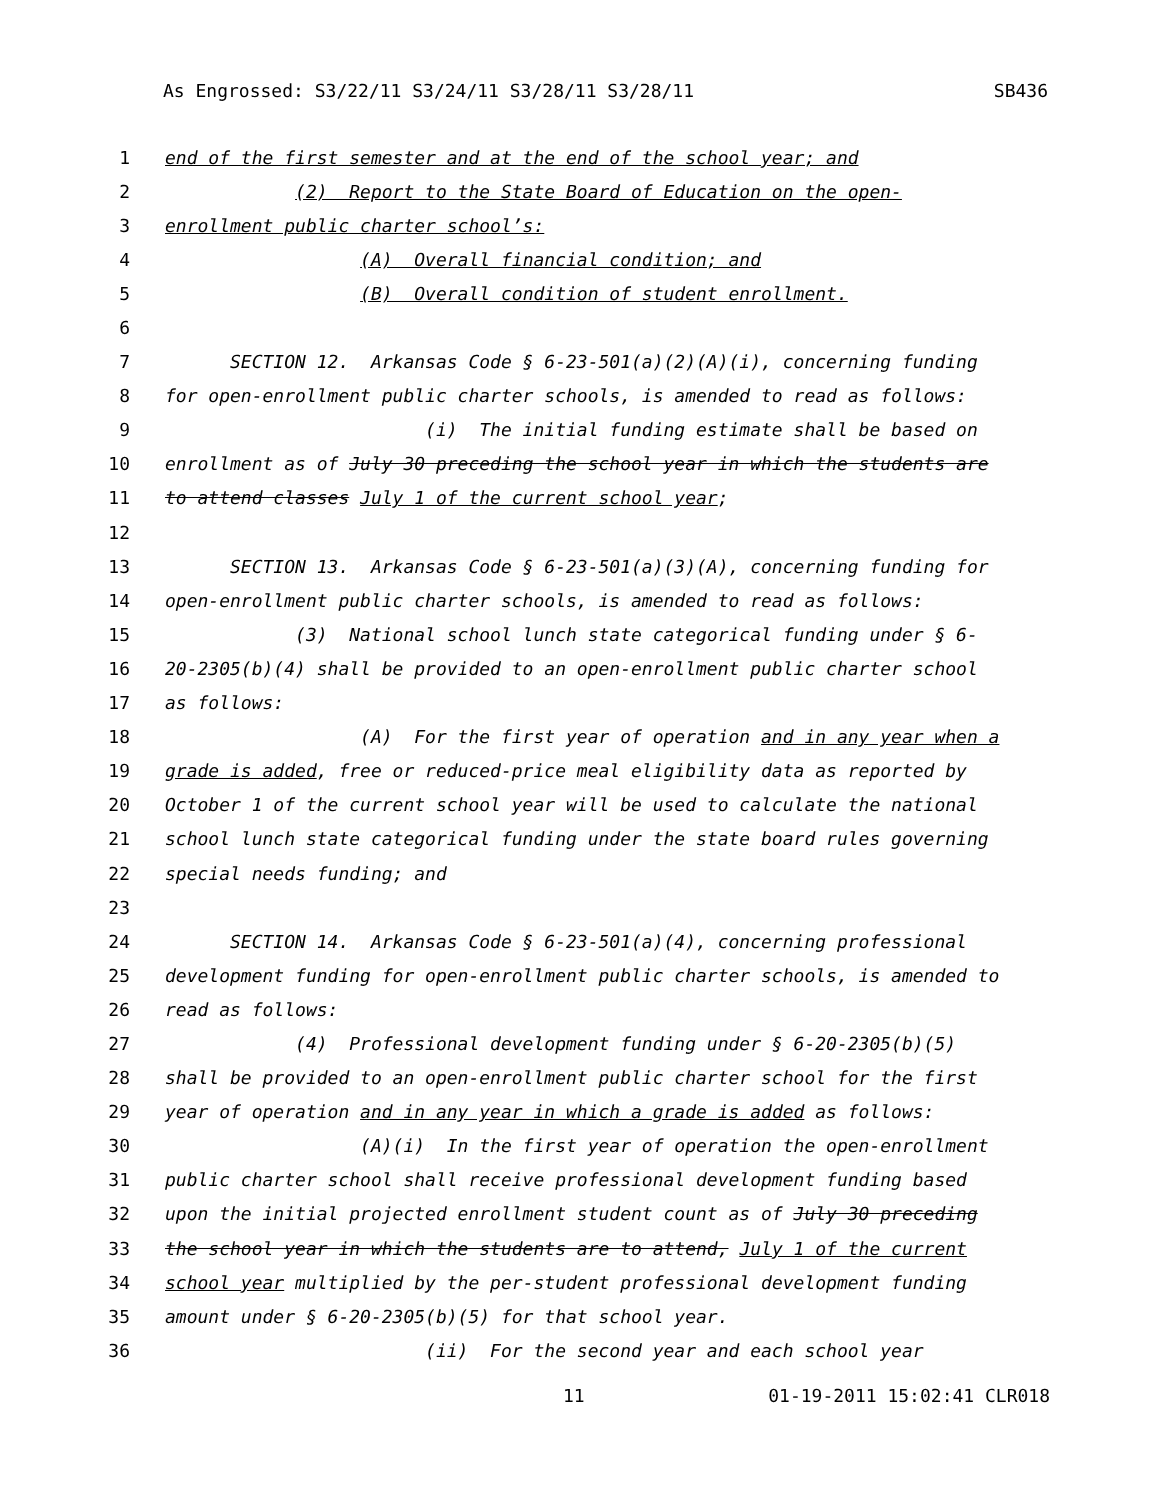As Engrossed: S3/22/11 S3/24/11 S3/28/11 S3/28/11 SB436
1 end of the first semester and at the end of the school year; and
2 (2) Report to the State Board of Education on the open-
3 enrollment public charter school’s:
4 (A) Overall financial condition; and
5 (B) Overall condition of student enrollment.
6
7 SECTION 12. Arkansas Code § 6-23-501(a)(2)(A)(i), concerning funding
8 for open-enrollment public charter schools, is amended to read as follows:
9 (i) The initial funding estimate shall be based on
10 enrollment as of July 30 preceding the school year in which the students are
11 to attend classes July 1 of the current school year;
12
13 SECTION 13. Arkansas Code § 6-23-501(a)(3)(A), concerning funding for
14 open-enrollment public charter schools, is amended to read as follows:
15 (3) National school lunch state categorical funding under § 6-
16 20-2305(b)(4) shall be provided to an open-enrollment public charter school
17 as follows:
18 (A) For the first year of operation and in any year when a
19 grade is added, free or reduced-price meal eligibility data as reported by
20 October 1 of the current school year will be used to calculate the national
21 school lunch state categorical funding under the state board rules governing
22 special needs funding; and
23
24 SECTION 14. Arkansas Code § 6-23-501(a)(4), concerning professional
25 development funding for open-enrollment public charter schools, is amended to
26 read as follows:
27 (4) Professional development funding under § 6-20-2305(b)(5)
28 shall be provided to an open-enrollment public charter school for the first
29 year of operation and in any year in which a grade is added as follows:
30 (A)(i) In the first year of operation the open-enrollment
31 public charter school shall receive professional development funding based
32 upon the initial projected enrollment student count as of July 30 preceding
33 the school year in which the students are to attend, July 1 of the current
34 school year multiplied by the per-student professional development funding
35 amount under § 6-20-2305(b)(5) for that school year.
36 (ii) For the second year and each school year
11 01-19-2011 15:02:41 CLR018